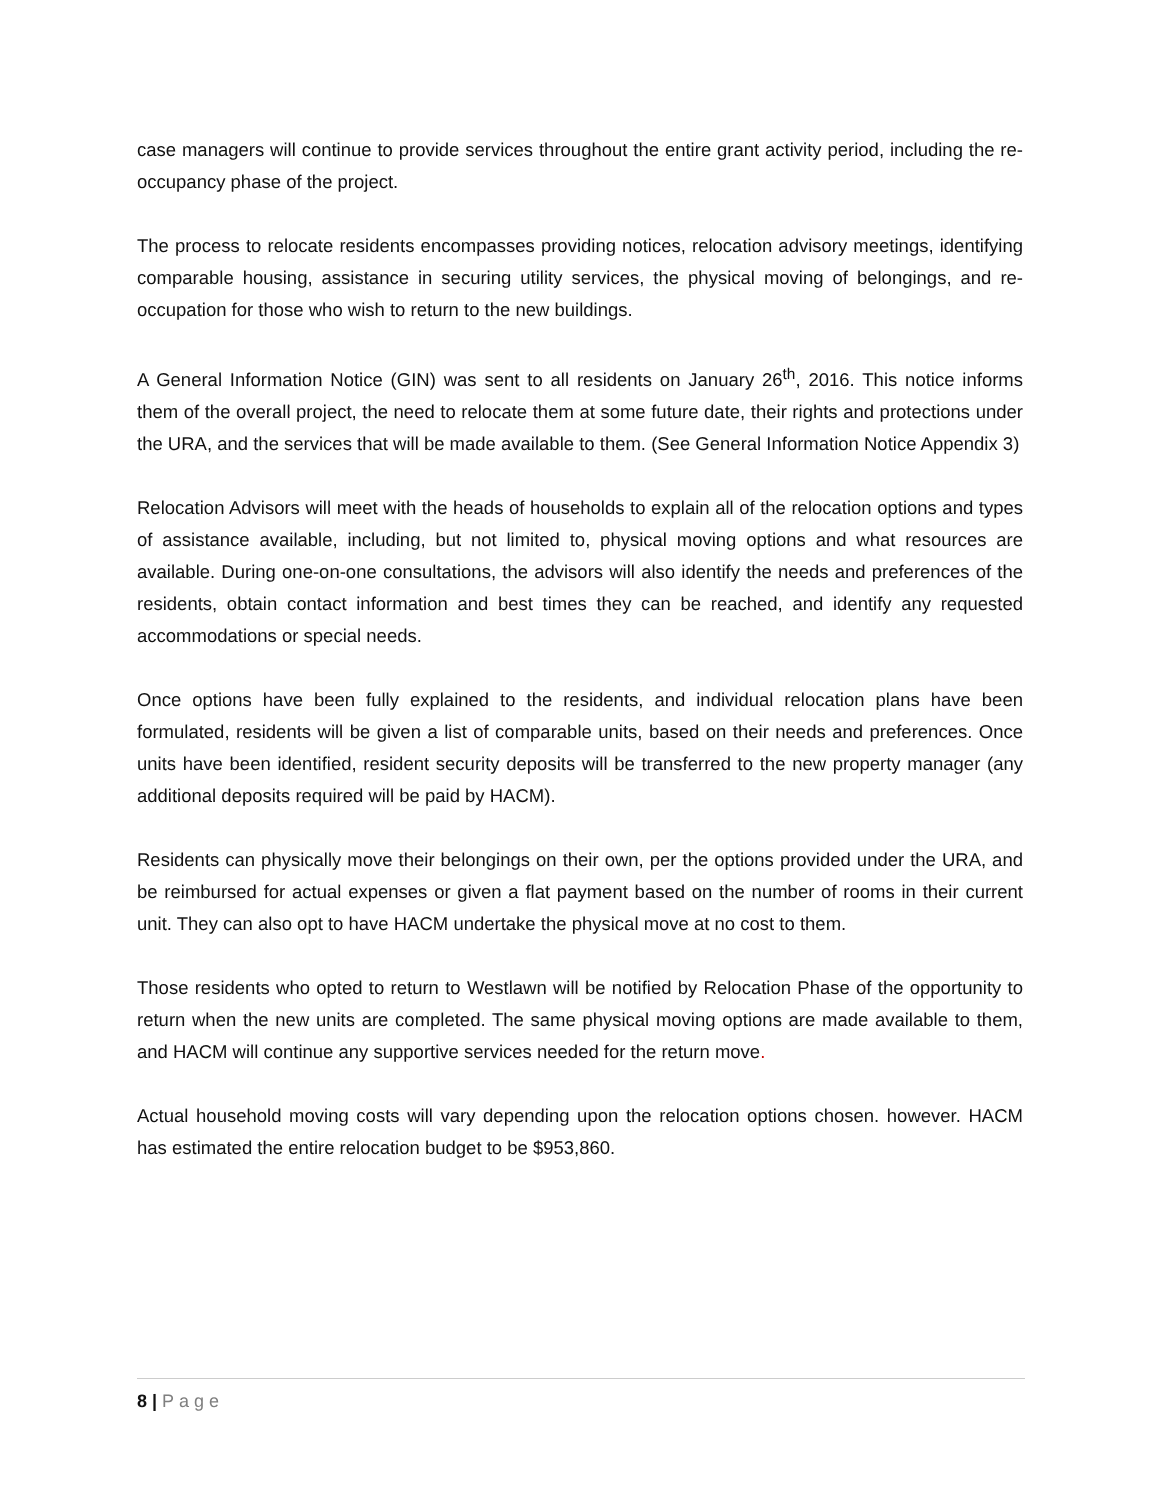case managers will continue to provide services throughout the entire grant activity period, including the re-occupancy phase of the project.
The process to relocate residents encompasses providing notices, relocation advisory meetings, identifying comparable housing, assistance in securing utility services, the physical moving of belongings, and re-occupation for those who wish to return to the new buildings.
A General Information Notice (GIN) was sent to all residents on January 26<sup>th</sup>, 2016. This notice informs them of the overall project, the need to relocate them at some future date, their rights and protections under the URA, and the services that will be made available to them. (See General Information Notice Appendix 3)
Relocation Advisors will meet with the heads of households to explain all of the relocation options and types of assistance available, including, but not limited to, physical moving options and what resources are available. During one-on-one consultations, the advisors will also identify the needs and preferences of the residents, obtain contact information and best times they can be reached, and identify any requested accommodations or special needs.
Once options have been fully explained to the residents, and individual relocation plans have been formulated, residents will be given a list of comparable units, based on their needs and preferences. Once units have been identified, resident security deposits will be transferred to the new property manager (any additional deposits required will be paid by HACM).
Residents can physically move their belongings on their own, per the options provided under the URA, and be reimbursed for actual expenses or given a flat payment based on the number of rooms in their current unit. They can also opt to have HACM undertake the physical move at no cost to them.
Those residents who opted to return to Westlawn will be notified by Relocation Phase of the opportunity to return when the new units are completed. The same physical moving options are made available to them, and HACM will continue any supportive services needed for the return move.
Actual household moving costs will vary depending upon the relocation options chosen. however. HACM has estimated the entire relocation budget to be $953,860.
8 | Page